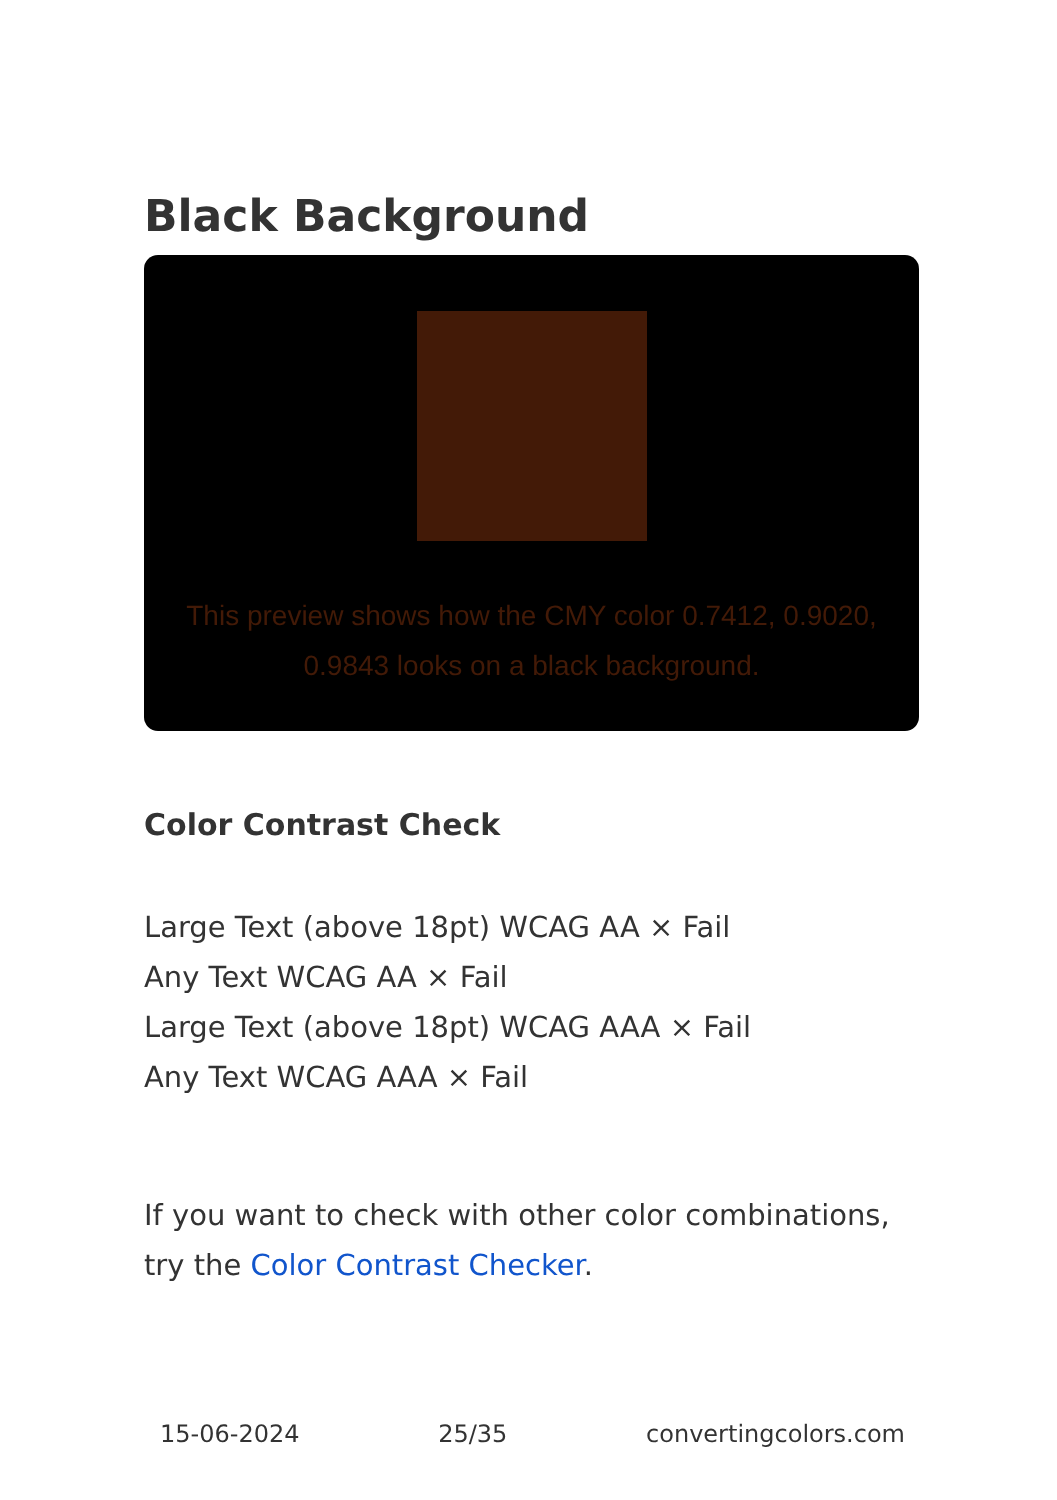Black Background
This preview shows how the CMY color 0.7412, 0.9020, 0.9843 looks on a black background.
Color Contrast Check
Large Text (above 18pt) WCAG AA × Fail
Any Text WCAG AA × Fail
Large Text (above 18pt) WCAG AAA × Fail
Any Text WCAG AAA × Fail
If you want to check with other color combinations, try the Color Contrast Checker.
15-06-2024 25/35 convertingcolors.com